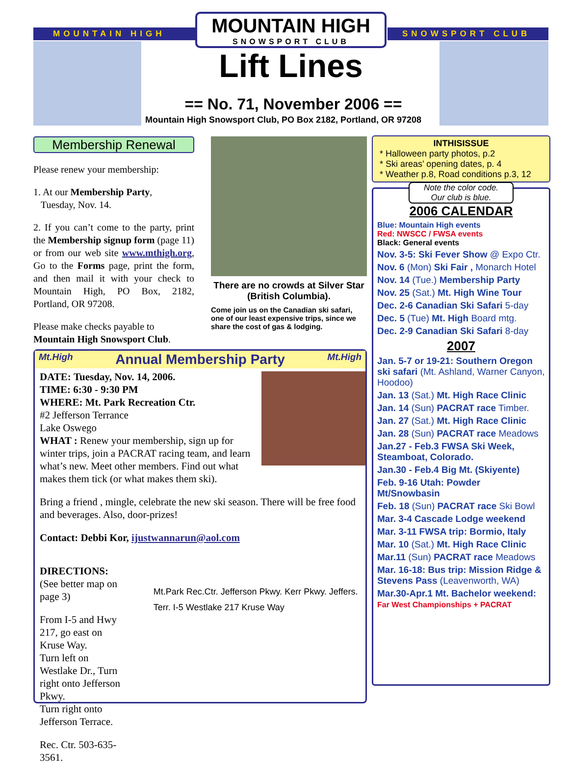MOUNTAIN HIGH SNOWSPORT CLUB
MOUNTAIN HIGH
SNOWSPORT CLUB
Lift Lines
== No. 71, November 2006 ==
Mountain High Snowsport Club, PO Box 2182, Portland, OR 97208
Membership Renewal
Please renew your membership:
1. At our Membership Party,
Tuesday, Nov. 14.
2. If you can’t come to the party, print the Membership signup form (page 11) or from our web site www.mthigh.org, Go to the Forms page, print the form, and then mail it with your check to Mountain High, PO Box, 2182, Portland, OR 97208.
Please make checks payable to Mountain High Snowsport Club.
There are no crowds at Silver Star (British Columbia).
Come join us on the Canadian ski safari, one of our least expensive trips, since we share the cost of gas & lodging.
INTHISISSUE
* Halloween party photos, p.2
* Ski areas’ opening dates, p. 4
* Weather p.8, Road conditions p.3, 12
Note the color code.
Our club is blue.
2006 CALENDAR
Blue: Mountain High events
Red: NWSCC / FWSA events
Black: General events
Nov. 3-5: Ski Fever Show @ Expo Ctr.
Nov. 6 (Mon) Ski Fair , Monarch Hotel
Nov. 14 (Tue.) Membership Party
Nov. 25 (Sat.) Mt. High Wine Tour
Dec. 2-6 Canadian Ski Safari 5-day
Dec. 5 (Tue) Mt. High Board mtg.
Dec. 2-9 Canadian Ski Safari 8-day
2007
Jan. 5-7 or 19-21: Southern Oregon ski safari (Mt. Ashland, Warner Canyon, Hoodoo)
Jan. 13 (Sat.) Mt. High Race Clinic
Jan. 14 (Sun) PACRAT race Timber.
Jan. 27 (Sat.) Mt. High Race Clinic
Jan. 28 (Sun) PACRAT race Meadows
Jan.27 - Feb.3 FWSA Ski Week, Steamboat, Colorado.
Jan.30 - Feb.4 Big Mt. (Skiyente)
Feb. 9-16 Utah: Powder Mt/Snowbasin
Feb. 18 (Sun) PACRAT race Ski Bowl
Mar. 3-4 Cascade Lodge weekend
Mar. 3-11 FWSA trip: Bormio, Italy
Mar. 10 (Sat.) Mt. High Race Clinic
Mar.11 (Sun) PACRAT race Meadows
Mar. 16-18: Bus trip: Mission Ridge & Stevens Pass (Leavenworth, WA)
Mar.30-Apr.1 Mt. Bachelor weekend: Far West Championships + PACRAT
Mt.High Annual Membership Party Mt.High
DATE: Tuesday, Nov. 14, 2006.
TIME: 6:30 - 9:30 PM
WHERE: Mt. Park Recreation Ctr.
#2 Jefferson Terrance
Lake Oswego
WHAT : Renew your membership, sign up for winter trips, join a PACRAT racing team, and learn what’s new. Meet other members. Find out what makes them tick (or what makes them ski).
Bring a friend , mingle, celebrate the new ski season. There will be free food and beverages. Also, door-prizes!
Contact: Debbi Kor, ijustwannarun@aol.com
DIRECTIONS:
(See better map on page 3)
From I-5 and Hwy 217, go east on Kruse Way.
Turn left on Westlake Dr., Turn right onto Jefferson Pkwy.
Turn right onto Jefferson Terrace.
Rec. Ctr. 503-635-3561.
Mt.Park Rec.Ctr. Jefferson Pkwy. Kerr Pkwy. Jeffers. Terr. I-5 Westlake 217 Kruse Way